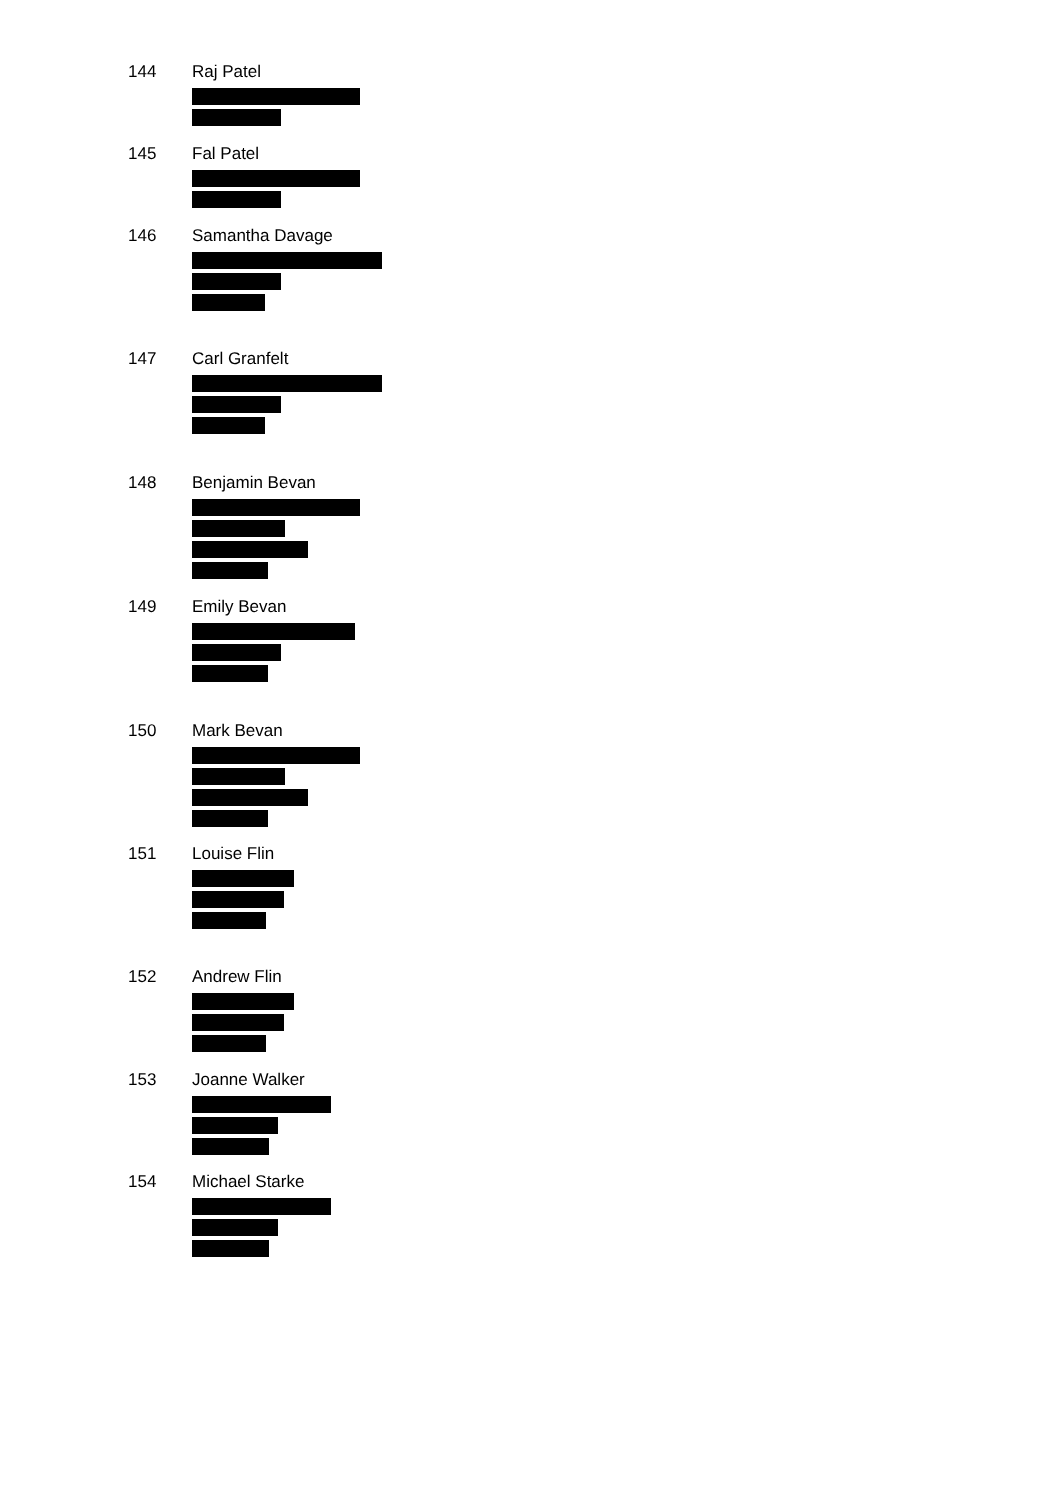144 Raj Patel
145 Fal Patel
146 Samantha Davage
147 Carl Granfelt
148 Benjamin Bevan
149 Emily Bevan
150 Mark Bevan
151 Louise Flin
152 Andrew Flin
153 Joanne Walker
154 Michael Starke